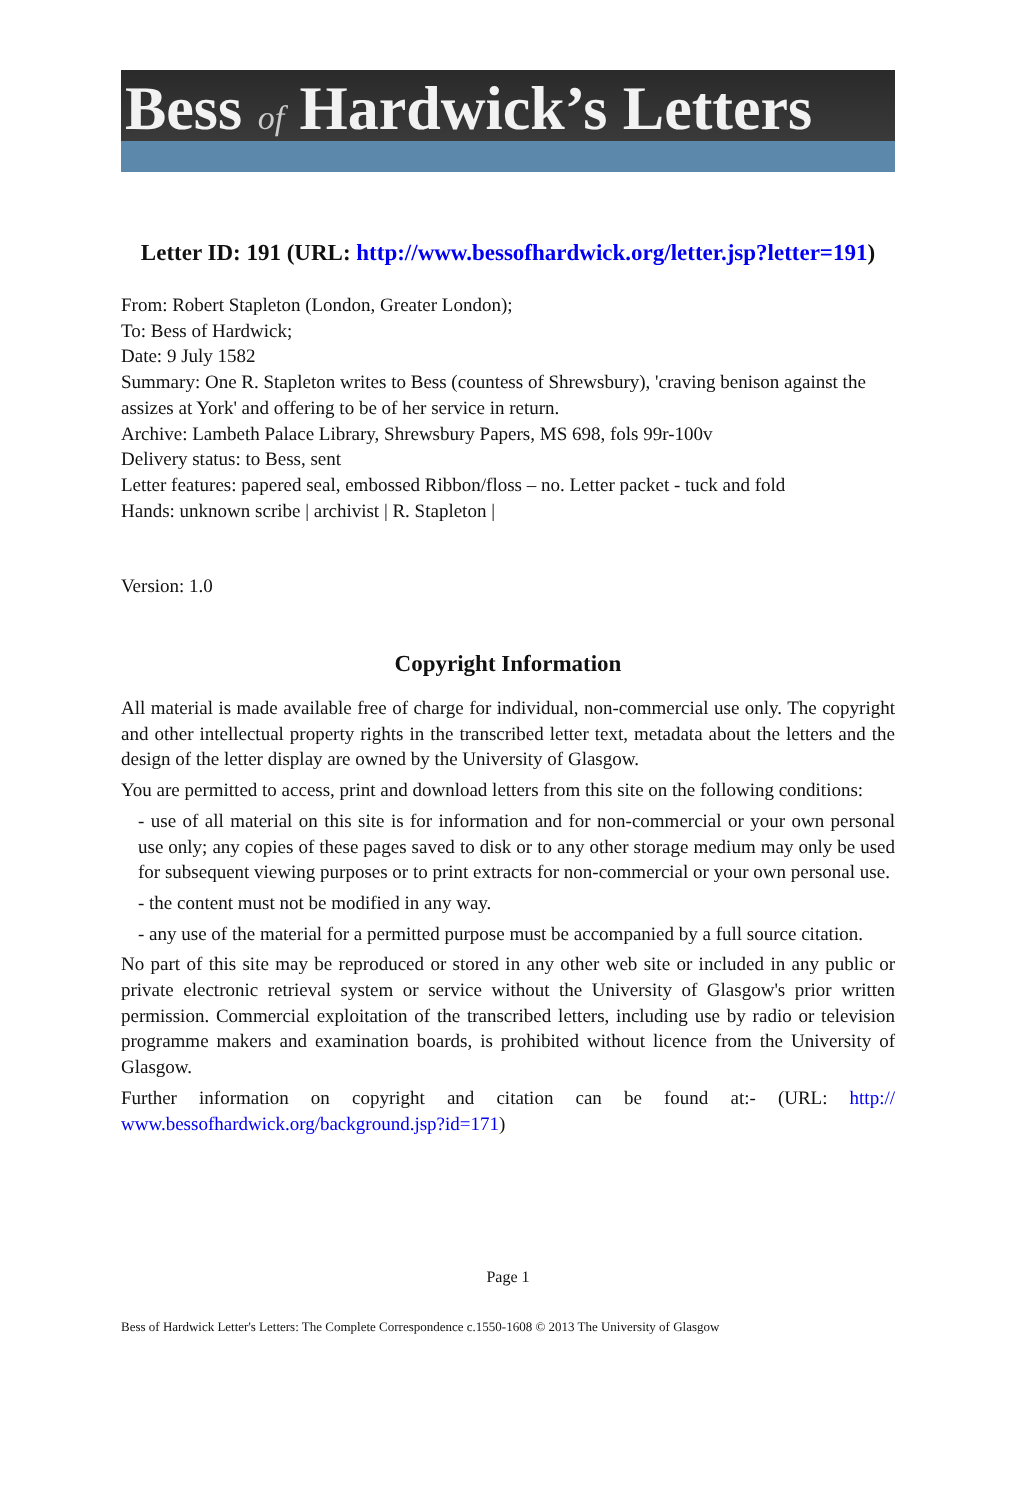Bess of Hardwick’s Letters
Letter ID: 191 (URL: http://www.bessofhardwick.org/letter.jsp?letter=191)
From: Robert Stapleton (London, Greater London);
To: Bess of Hardwick;
Date: 9 July 1582
Summary: One R. Stapleton writes to Bess (countess of Shrewsbury), 'craving benison against the assizes at York' and offering to be of her service in return.
Archive: Lambeth Palace Library, Shrewsbury Papers, MS 698, fols 99r-100v
Delivery status: to Bess, sent
Letter features: papered seal, embossed Ribbon/floss – no. Letter packet - tuck and fold
Hands: unknown scribe | archivist | R. Stapleton |
Version: 1.0
Copyright Information
All material is made available free of charge for individual, non-commercial use only. The copyright and other intellectual property rights in the transcribed letter text, metadata about the letters and the design of the letter display are owned by the University of Glasgow.
You are permitted to access, print and download letters from this site on the following conditions:
- use of all material on this site is for information and for non-commercial or your own personal use only; any copies of these pages saved to disk or to any other storage medium may only be used for subsequent viewing purposes or to print extracts for non-commercial or your own personal use.
- the content must not be modified in any way.
- any use of the material for a permitted purpose must be accompanied by a full source citation.
No part of this site may be reproduced or stored in any other web site or included in any public or private electronic retrieval system or service without the University of Glasgow's prior written permission. Commercial exploitation of the transcribed letters, including use by radio or television programme makers and examination boards, is prohibited without licence from the University of Glasgow.
Further information on copyright and citation can be found at:- (URL: http:// www.bessofhardwick.org/background.jsp?id=171)
Page 1
Bess of Hardwick Letter's Letters: The Complete Correspondence c.1550-1608 © 2013 The University of Glasgow